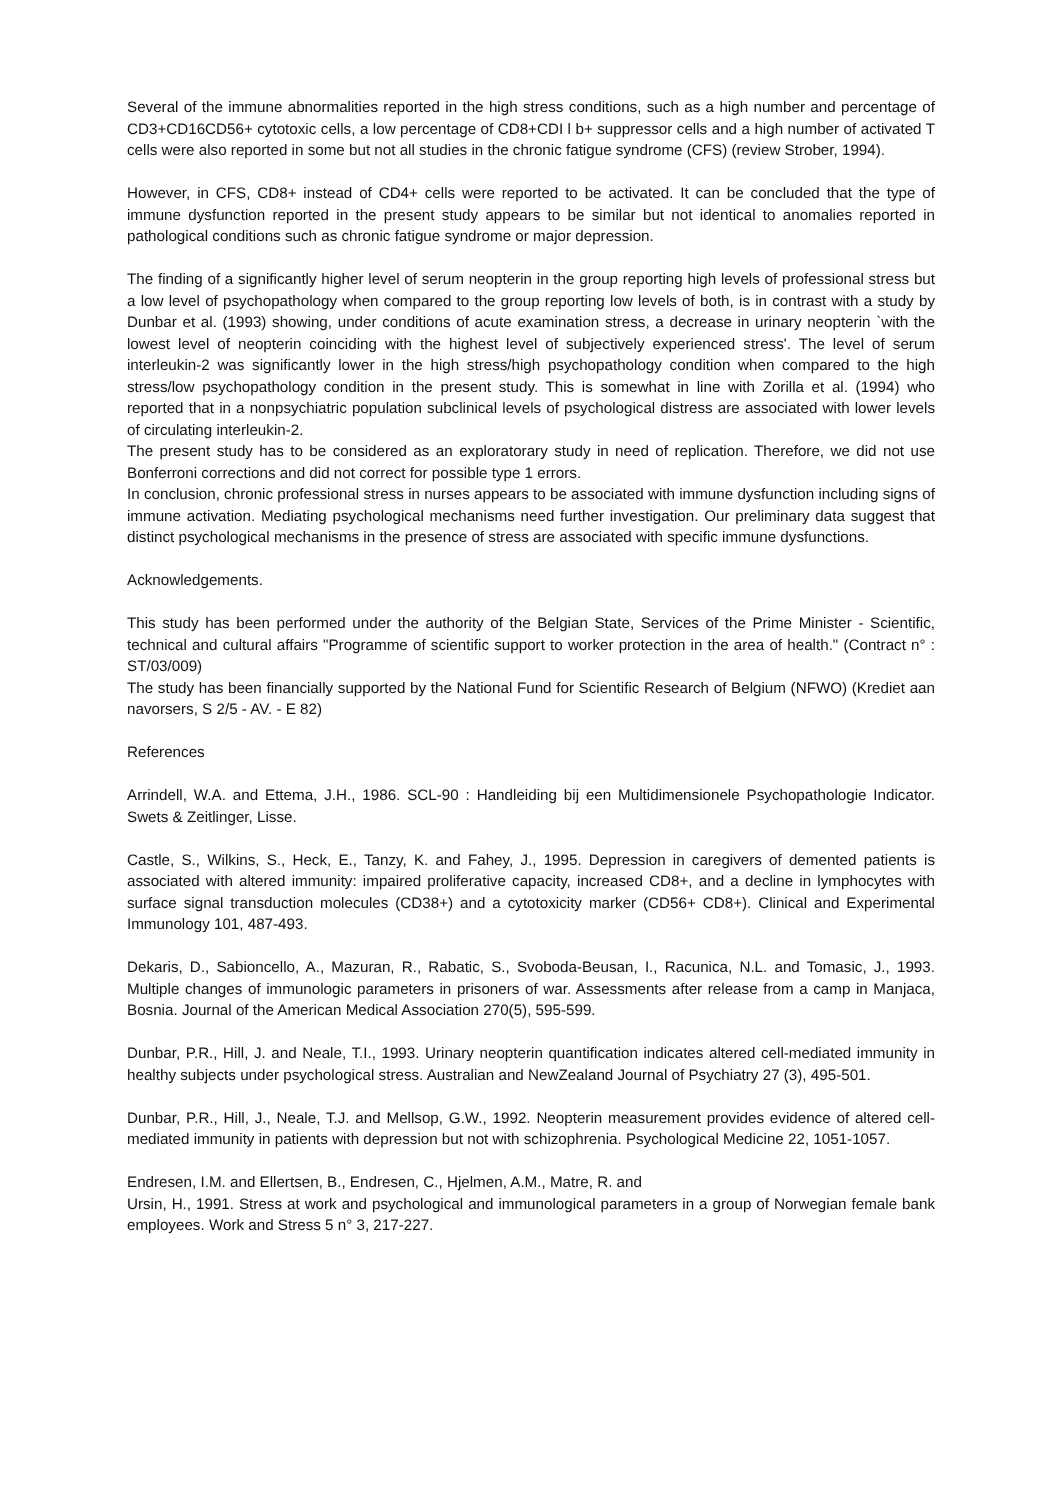Several of the immune abnormalities reported in the high stress conditions, such as a high number and percentage of CD3+CD16CD56+ cytotoxic cells, a low percentage of CD8+CDI l b+ suppressor cells and a high number of activated T cells were also reported in some but not all studies in the chronic fatigue syndrome (CFS) (review Strober, 1994).
However, in CFS, CD8+ instead of CD4+ cells were reported to be activated. It can be concluded that the type of immune dysfunction reported in the present study appears to be similar but not identical to anomalies reported in pathological conditions such as chronic fatigue syndrome or major depression.
The finding of a significantly higher level of serum neopterin in the group reporting high levels of professional stress but a low level of psychopathology when compared to the group reporting low levels of both, is in contrast with a study by Dunbar et al. (1993) showing, under conditions of acute examination stress, a decrease in urinary neopterin `with the lowest level of neopterin coinciding with the highest level of subjectively experienced stress'. The level of serum interleukin-2 was significantly lower in the high stress/high psychopathology condition when compared to the high stress/low psychopathology condition in the present study. This is somewhat in line with Zorilla et al. (1994) who reported that in a nonpsychiatric population subclinical levels of psychological distress are associated with lower levels of circulating interleukin-2.
The present study has to be considered as an exploratorary study in need of replication. Therefore, we did not use Bonferroni corrections and did not correct for possible type 1 errors.
In conclusion, chronic professional stress in nurses appears to be associated with immune dysfunction including signs of immune activation. Mediating psychological mechanisms need further investigation. Our preliminary data suggest that distinct psychological mechanisms in the presence of stress are associated with specific immune dysfunctions.
Acknowledgements.
This study has been performed under the authority of the Belgian State, Services of the Prime Minister - Scientific, technical and cultural affairs "Programme of scientific support to worker protection in the area of health." (Contract n° : ST/03/009)
The study has been financially supported by the National Fund for Scientific Research of Belgium (NFWO) (Krediet aan navorsers, S 2/5 - AV. - E 82)
References
Arrindell, W.A. and Ettema, J.H., 1986. SCL-90 : Handleiding bij een Multidimensionele Psychopathologie Indicator. Swets & Zeitlinger, Lisse.
Castle, S., Wilkins, S., Heck, E., Tanzy, K. and Fahey, J., 1995. Depression in caregivers of demented patients is associated with altered immunity: impaired proliferative capacity, increased CD8+, and a decline in lymphocytes with surface signal transduction molecules (CD38+) and a cytotoxicity marker (CD56+ CD8+). Clinical and Experimental Immunology 101, 487-493.
Dekaris, D., Sabioncello, A., Mazuran, R., Rabatic, S., Svoboda-Beusan, I., Racunica, N.L. and Tomasic, J., 1993. Multiple changes of immunologic parameters in prisoners of war. Assessments after release from a camp in Manjaca, Bosnia. Journal of the American Medical Association 270(5), 595-599.
Dunbar, P.R., Hill, J. and Neale, T.I., 1993. Urinary neopterin quantification indicates altered cell-mediated immunity in healthy subjects under psychological stress. Australian and NewZealand Journal of Psychiatry 27 (3), 495-501.
Dunbar, P.R., Hill, J., Neale, T.J. and Mellsop, G.W., 1992. Neopterin measurement provides evidence of altered cell-mediated immunity in patients with depression but not with schizophrenia. Psychological Medicine 22, 1051-1057.
Endresen, I.M. and Ellertsen, B., Endresen, C., Hjelmen, A.M., Matre, R. and
Ursin, H., 1991. Stress at work and psychological and immunological parameters in a group of Norwegian female bank employees. Work and Stress 5 n° 3, 217-227.